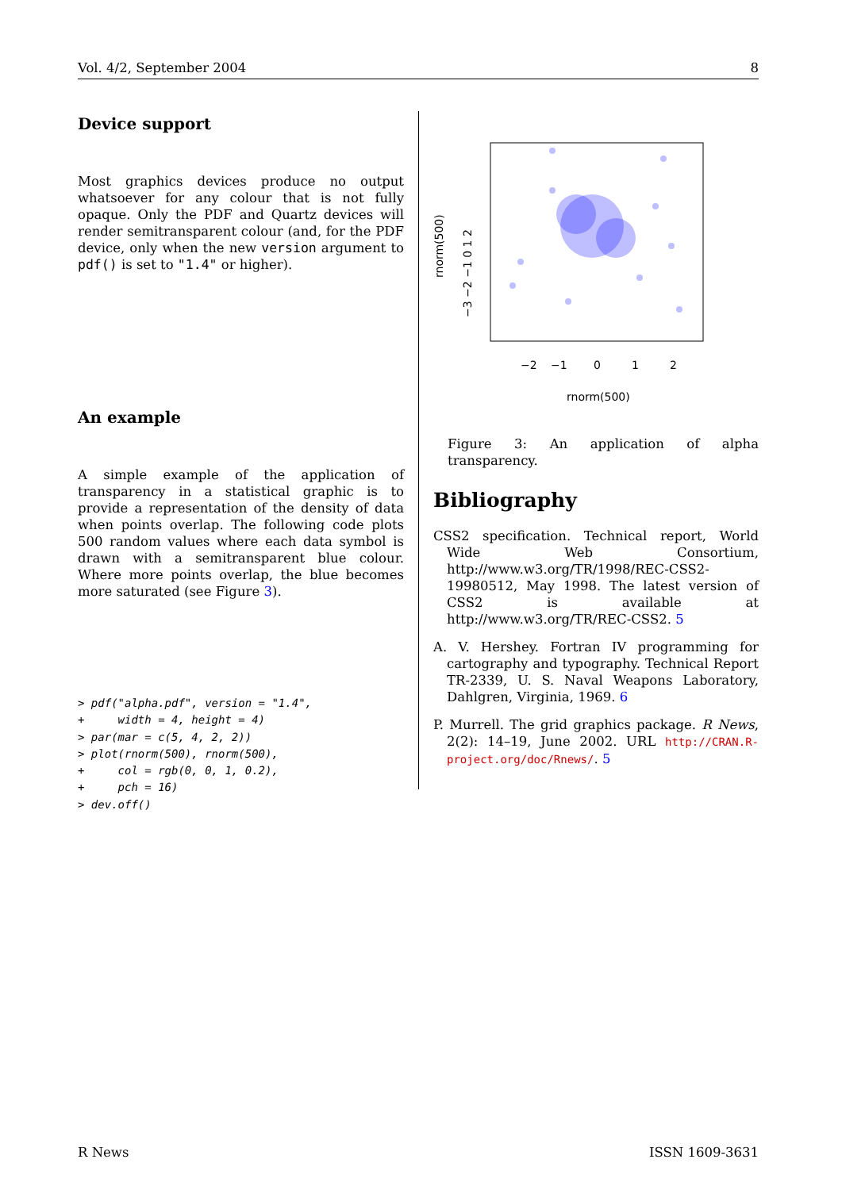Vol. 4/2, September 2004 8
Device support
Most graphics devices produce no output whatsoever for any colour that is not fully opaque. Only the PDF and Quartz devices will render semitransparent colour (and, for the PDF device, only when the new version argument to pdf() is set to "1.4" or higher).
An example
A simple example of the application of transparency in a statistical graphic is to provide a representation of the density of data when points overlap. The following code plots 500 random values where each data symbol is drawn with a semitransparent blue colour. Where more points overlap, the blue becomes more saturated (see Figure 3).
> pdf("alpha.pdf", version = "1.4",
+     width = 4, height = 4)
> par(mar = c(5, 4, 2, 2))
> plot(rnorm(500), rnorm(500),
+     col = rgb(0, 0, 1, 0.2),
+     pch = 16)
> dev.off()
−2
−1
0
1
2
rnorm(500)
rnorm(500)
−3 −2 −1 0 1 2
Figure 3: An application of alpha transparency.
Bibliography
CSS2 specification. Technical report, World Wide Web Consortium, http://www.w3.org/TR/1998/REC-CSS2-19980512, May 1998. The latest version of CSS2 is available at http://www.w3.org/TR/REC-CSS2. 5
A. V. Hershey. Fortran IV programming for cartography and typography. Technical Report TR-2339, U. S. Naval Weapons Laboratory, Dahlgren, Virginia, 1969. 6
P. Murrell. The grid graphics package. R News, 2(2): 14–19, June 2002. URL http://CRAN.R-project.org/doc/Rnews/. 5
R News ISSN 1609-3631